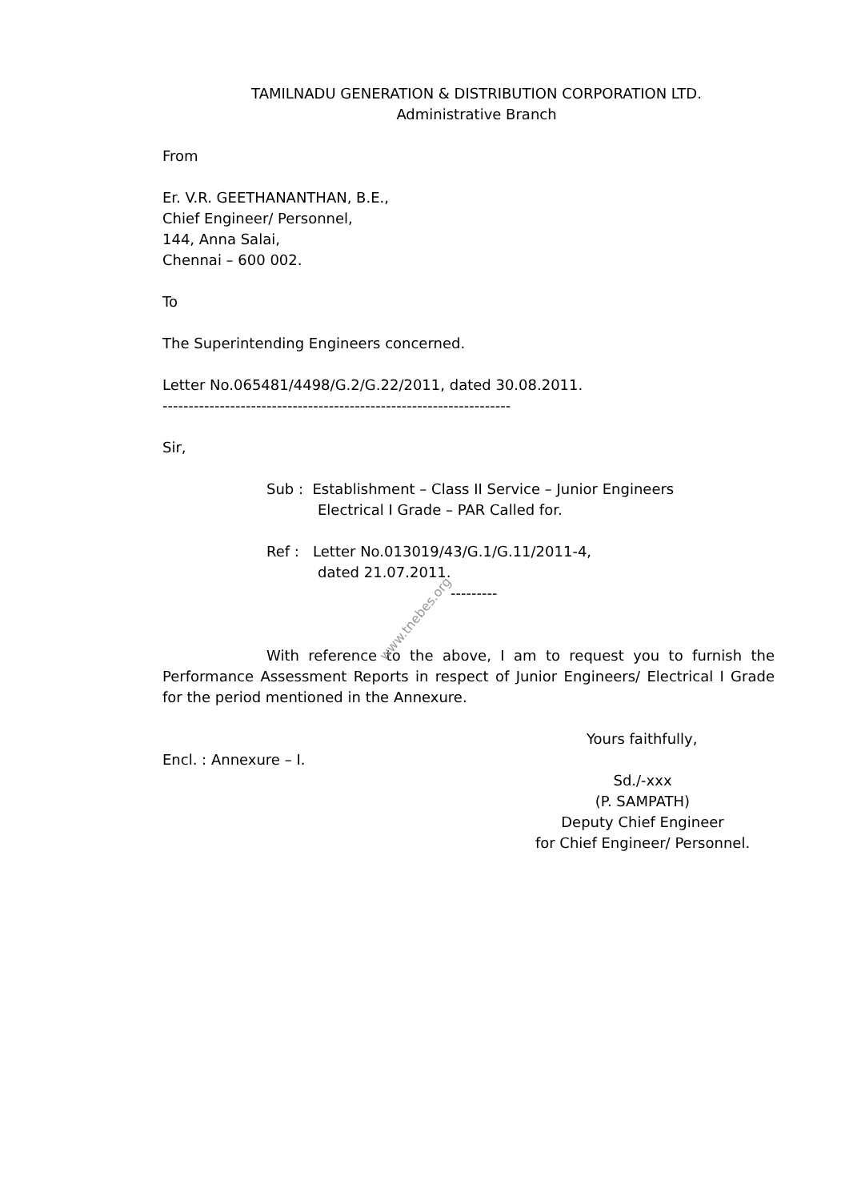TAMILNADU GENERATION & DISTRIBUTION CORPORATION LTD.
Administrative Branch
From
Er. V.R. GEETHANANTHAN, B.E.,
Chief Engineer/ Personnel,
144, Anna Salai,
Chennai – 600 002.
To
The Superintending Engineers concerned.
Letter No.065481/4498/G.2/G.22/2011, dated 30.08.2011.
-------------------------------------------------------------------
Sir,
Sub : Establishment – Class II Service – Junior Engineers
Electrical I Grade – PAR Called for.
Ref : Letter No.013019/43/G.1/G.11/2011-4,
dated 21.07.2011.
---------
With reference to the above, I am to request you to furnish the Performance Assessment Reports in respect of Junior Engineers/ Electrical I Grade for the period mentioned in the Annexure.
Yours faithfully,
Encl. : Annexure – I.
Sd./-xxx
(P. SAMPATH)
Deputy Chief Engineer
for Chief Engineer/ Personnel.
www.tnebes.org